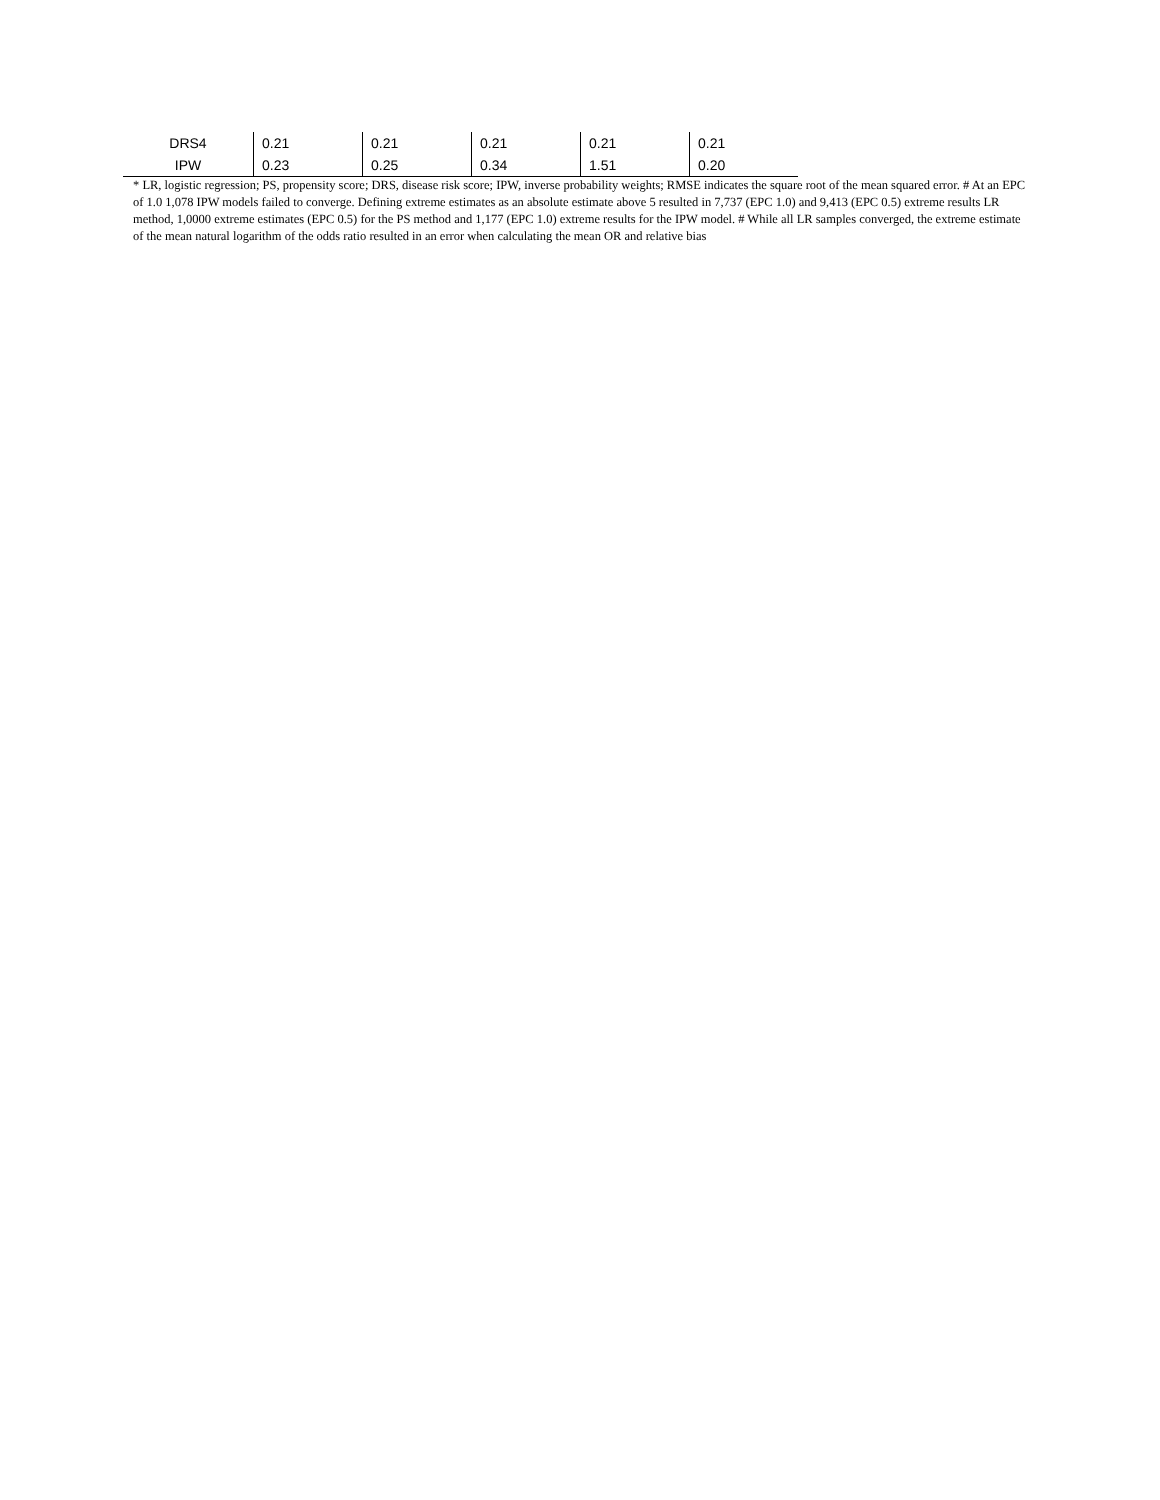| DRS4 | 0.21 | 0.21 | 0.21 | 0.21 | 0.21 |
| IPW | 0.23 | 0.25 | 0.34 | 1.51 | 0.20 |
* LR, logistic regression; PS, propensity score; DRS, disease risk score; IPW, inverse probability weights; RMSE indicates the square root of the mean squared error. # At an EPC of 1.0 1,078 IPW models failed to converge. Defining extreme estimates as an absolute estimate above 5 resulted in 7,737 (EPC 1.0) and 9,413 (EPC 0.5) extreme results LR method, 1,0000 extreme estimates (EPC 0.5) for the PS method and 1,177 (EPC 1.0) extreme results for the IPW model. # While all LR samples converged, the extreme estimate of the mean natural logarithm of the odds ratio resulted in an error when calculating the mean OR and relative bias